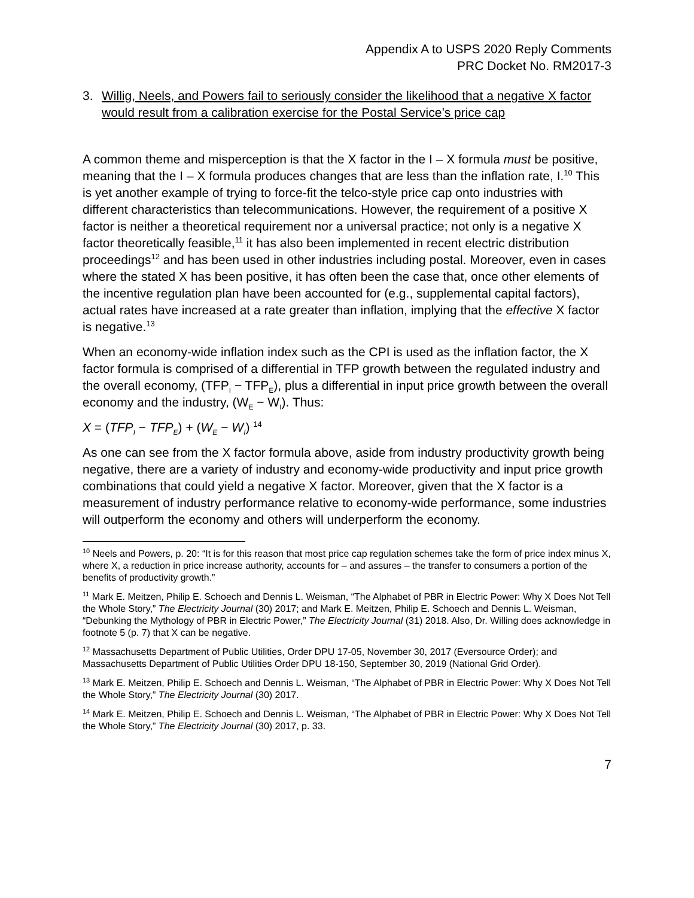Appendix A to USPS 2020 Reply Comments
PRC Docket No. RM2017-3
3. Willig, Neels, and Powers fail to seriously consider the likelihood that a negative X factor would result from a calibration exercise for the Postal Service’s price cap
A common theme and misperception is that the X factor in the I – X formula must be positive, meaning that the I – X formula produces changes that are less than the inflation rate, I.<sup>10</sup> This is yet another example of trying to force-fit the telco-style price cap onto industries with different characteristics than telecommunications. However, the requirement of a positive X factor is neither a theoretical requirement nor a universal practice; not only is a negative X factor theoretically feasible,<sup>11</sup> it has also been implemented in recent electric distribution proceedings<sup>12</sup> and has been used in other industries including postal. Moreover, even in cases where the stated X has been positive, it has often been the case that, once other elements of the incentive regulation plan have been accounted for (e.g., supplemental capital factors), actual rates have increased at a rate greater than inflation, implying that the effective X factor is negative.<sup>13</sup>
When an economy-wide inflation index such as the CPI is used as the inflation factor, the X factor formula is comprised of a differential in TFP growth between the regulated industry and the overall economy, (TFP<sub>I</sub> − TFP<sub>E</sub>), plus a differential in input price growth between the overall economy and the industry, (W<sub>E</sub> − W<sub>I</sub>). Thus:
X = (TFP<sub>I</sub> − TFP<sub>E</sub>) + (W<sub>E</sub> − W<sub>I</sub>) <sup>14</sup>
As one can see from the X factor formula above, aside from industry productivity growth being negative, there are a variety of industry and economy-wide productivity and input price growth combinations that could yield a negative X factor. Moreover, given that the X factor is a measurement of industry performance relative to economy-wide performance, some industries will outperform the economy and others will underperform the economy.
<sup>10</sup> Neels and Powers, p. 20: “It is for this reason that most price cap regulation schemes take the form of price index minus X, where X, a reduction in price increase authority, accounts for – and assures – the transfer to consumers a portion of the benefits of productivity growth.”
<sup>11</sup> Mark E. Meitzen, Philip E. Schoech and Dennis L. Weisman, “The Alphabet of PBR in Electric Power: Why X Does Not Tell the Whole Story,” The Electricity Journal (30) 2017; and Mark E. Meitzen, Philip E. Schoech and Dennis L. Weisman, “Debunking the Mythology of PBR in Electric Power,” The Electricity Journal (31) 2018. Also, Dr. Willing does acknowledge in footnote 5 (p. 7) that X can be negative.
<sup>12</sup> Massachusetts Department of Public Utilities, Order DPU 17-05, November 30, 2017 (Eversource Order); and Massachusetts Department of Public Utilities Order DPU 18-150, September 30, 2019 (National Grid Order).
<sup>13</sup> Mark E. Meitzen, Philip E. Schoech and Dennis L. Weisman, “The Alphabet of PBR in Electric Power: Why X Does Not Tell the Whole Story,” The Electricity Journal (30) 2017.
<sup>14</sup> Mark E. Meitzen, Philip E. Schoech and Dennis L. Weisman, “The Alphabet of PBR in Electric Power: Why X Does Not Tell the Whole Story,” The Electricity Journal (30) 2017, p. 33.
7